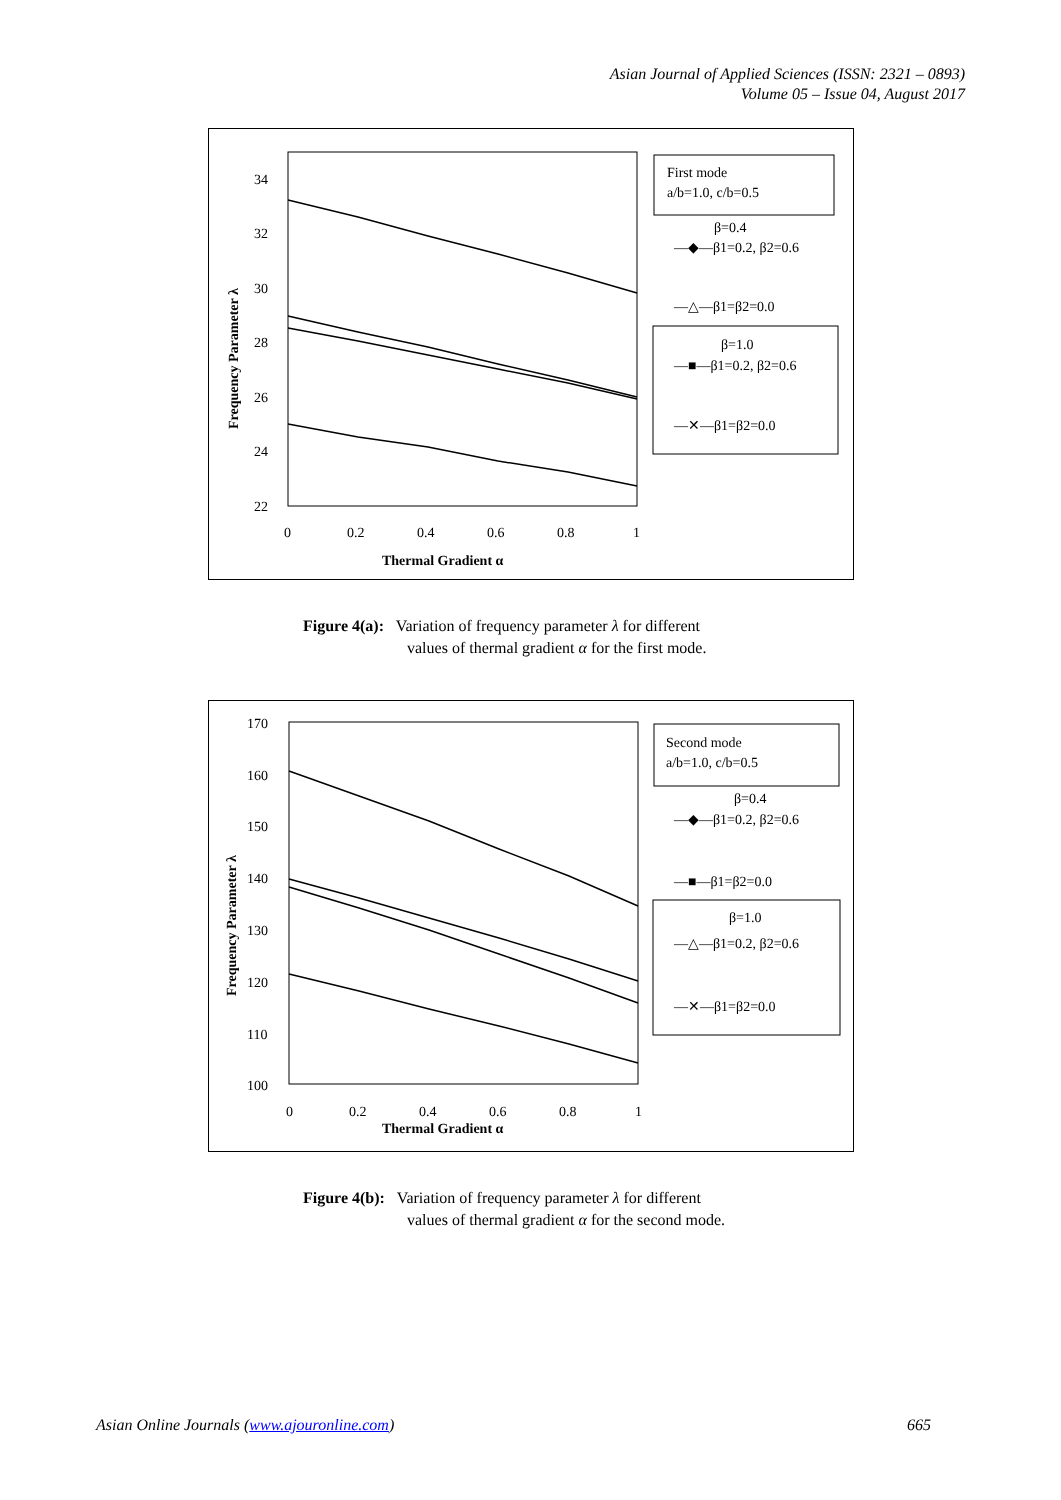Asian Journal of Applied Sciences (ISSN: 2321 – 0893)
Volume 05 – Issue 04, August 2017
34
32
30
28
26
24
22
0
0.2
0.4
0.6
0.8
1
Thermal Gradient α
Frequency Parameter λ
First mode
a/b=1.0, c/b=0.5
β=0.4
—◆—β1=0.2, β2=0.6
—△—β1=β2=0.0
β=1.0
—■—β1=0.2, β2=0.6
—✕—β1=β2=0.0
Figure 4(a): Variation of frequency parameter λ for different
values of thermal gradient α for the first mode.
170
160
150
140
130
120
110
100
0
0.2
0.4
0.6
0.8
1
Thermal Gradient α
Frequency Parameter λ
Second mode
a/b=1.0, c/b=0.5
β=0.4
—◆—β1=0.2, β2=0.6
—■—β1=β2=0.0
β=1.0
—△—β1=0.2, β2=0.6
—✕—β1=β2=0.0
Figure 4(b): Variation of frequency parameter λ for different
values of thermal gradient α for the second mode.
Asian Online Journals (www.ajouronline.com) 665